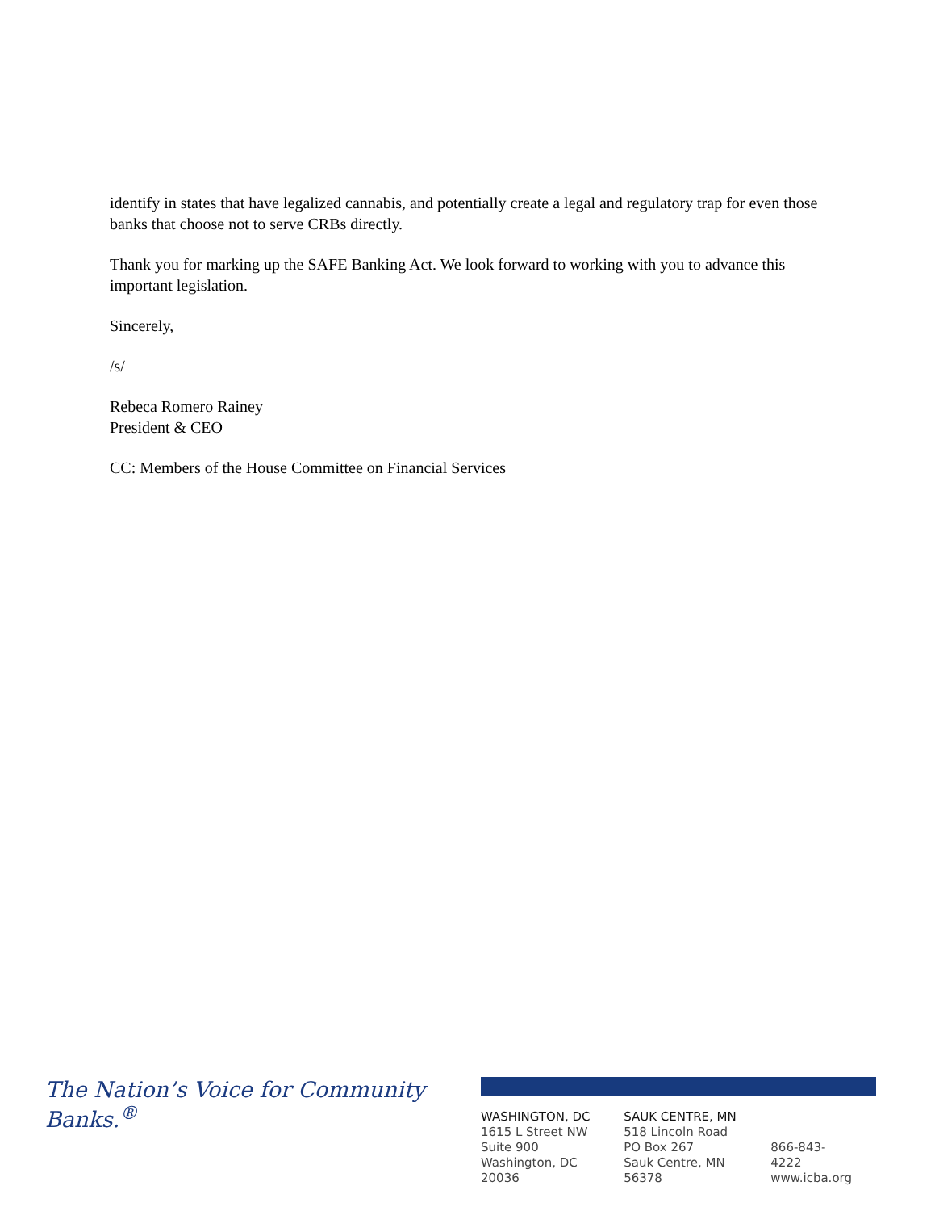identify in states that have legalized cannabis, and potentially create a legal and regulatory trap for even those banks that choose not to serve CRBs directly.
Thank you for marking up the SAFE Banking Act. We look forward to working with you to advance this important legislation.
Sincerely,
/s/
Rebeca Romero Rainey
President & CEO
CC: Members of the House Committee on Financial Services
The Nation’s Voice for Community Banks.<sup>®</sup>
WASHINGTON, DC
1615 L Street NW
Suite 900
Washington, DC 20036
SAUK CENTRE, MN
518 Lincoln Road
PO Box 267
Sauk Centre, MN 56378
866-843-4222
www.icba.org